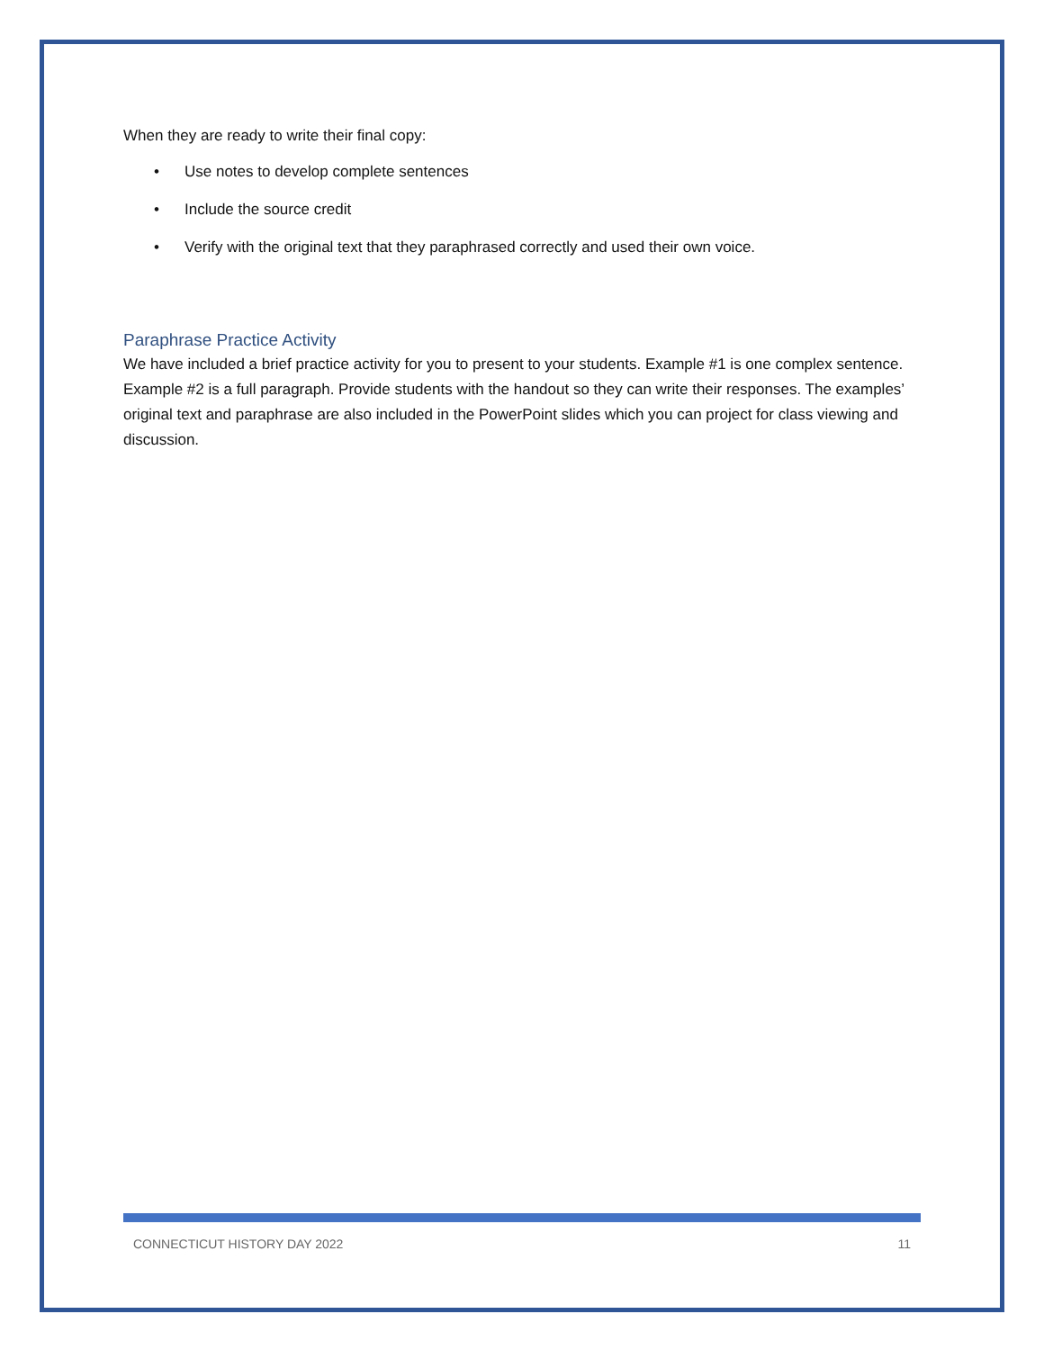When they are ready to write their final copy:
• Use notes to develop complete sentences
• Include the source credit
• Verify with the original text that they paraphrased correctly and used their own voice.
Paraphrase Practice Activity
We have included a brief practice activity for you to present to your students. Example #1 is one complex sentence. Example #2 is a full paragraph. Provide students with the handout so they can write their responses. The examples’ original text and paraphrase are also included in the PowerPoint slides which you can project for class viewing and discussion.
CONNECTICUT HISTORY DAY 2022 11